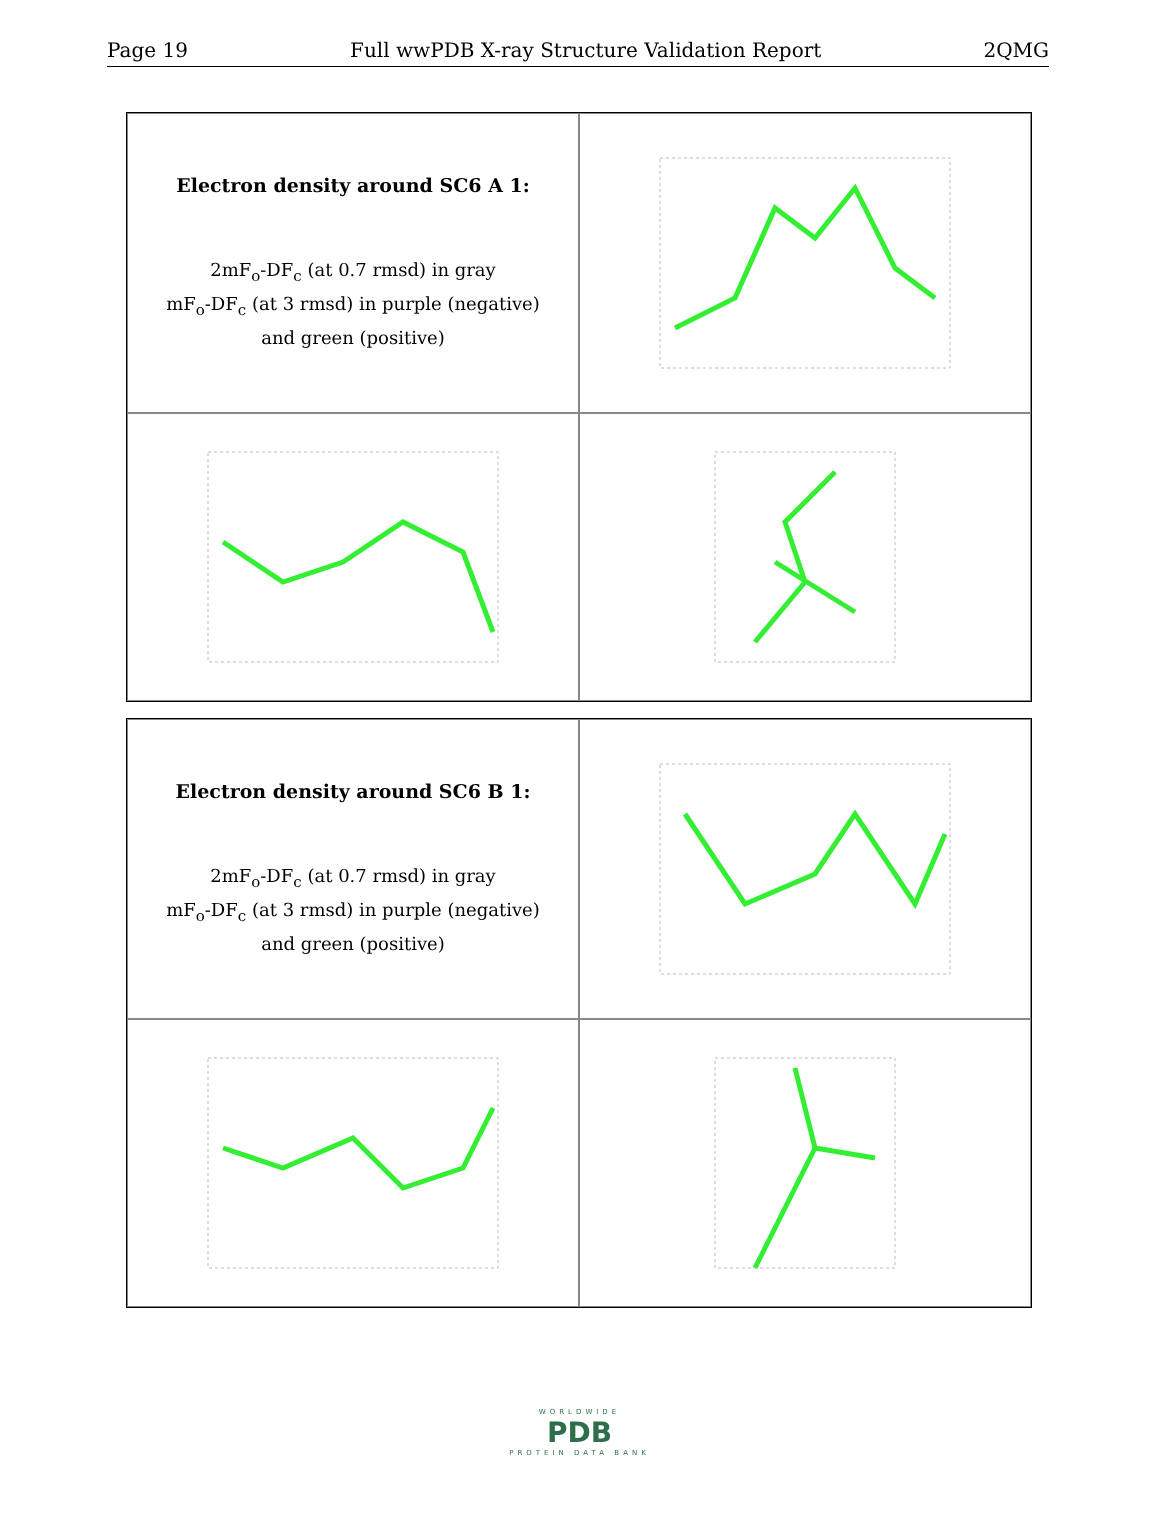Page 19 Full wwPDB X-ray Structure Validation Report 2QMG
Electron density around SC6 A 1:
2mF<sub>o</sub>-DF<sub>c</sub> (at 0.7 rmsd) in gray
mF<sub>o</sub>-DF<sub>c</sub> (at 3 rmsd) in purple (negative)
and green (positive)
Electron density around SC6 B 1:
2mF<sub>o</sub>-DF<sub>c</sub> (at 0.7 rmsd) in gray
mF<sub>o</sub>-DF<sub>c</sub> (at 3 rmsd) in purple (negative)
and green (positive)
WORLDWIDE
PDB
PROTEIN DATA BANK